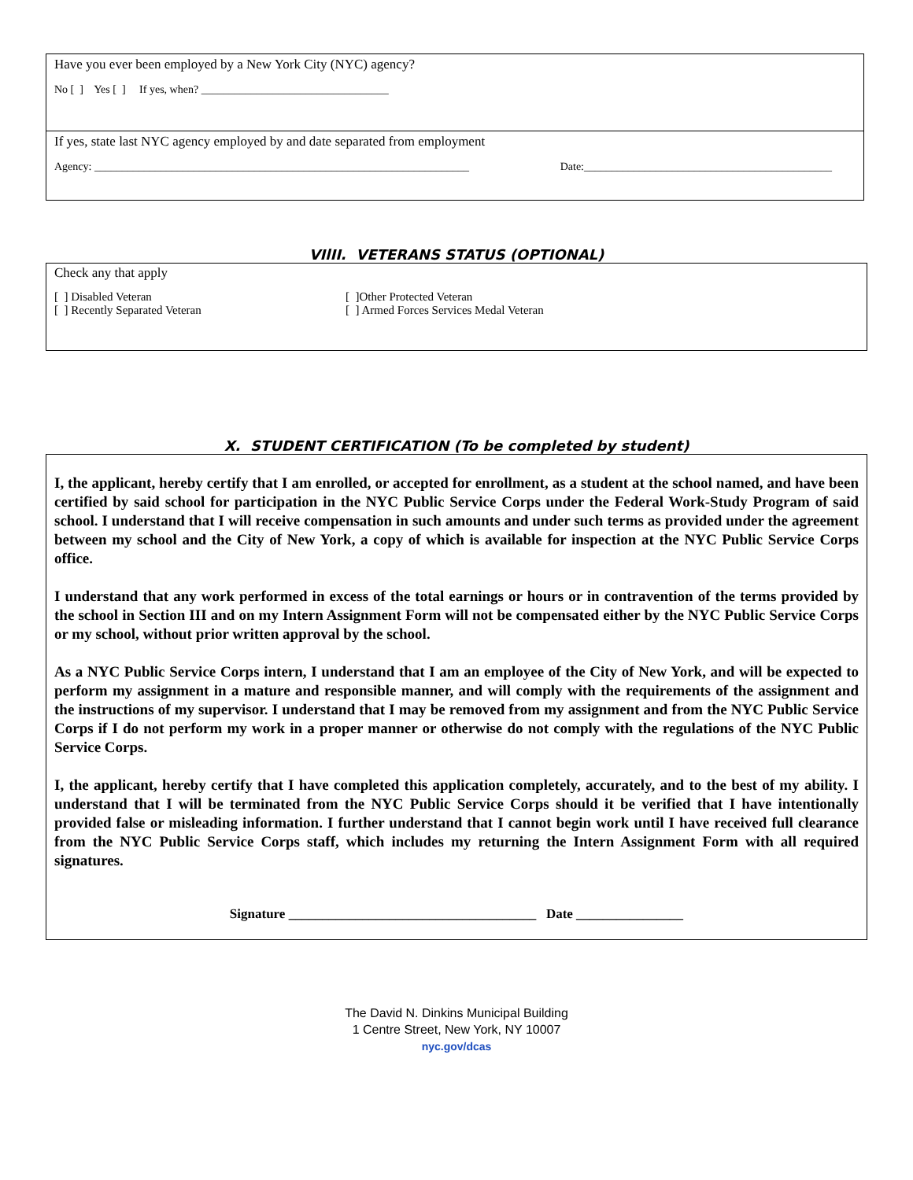Have you ever been employed by a New York City (NYC) agency?
No [ ] Yes [ ] If yes, when? __________________________________
If yes, state last NYC agency employed by and date separated from employment
Agency: ____________________________________________________________________ Date:_____________________________________________
VIlII. VETERANS STATUS (OPTIONAL)
Check any that apply
[ ] Disabled Veteran
[ ] Recently Separated Veteran
[ ]Other Protected Veteran
[ ] Armed Forces Services Medal Veteran
X. STUDENT CERTIFICATION (To be completed by student)
I, the applicant, hereby certify that I am enrolled, or accepted for enrollment, as a student at the school named, and have been certified by said school for participation in the NYC Public Service Corps under the Federal Work-Study Program of said school. I understand that I will receive compensation in such amounts and under such terms as provided under the agreement between my school and the City of New York, a copy of which is available for inspection at the NYC Public Service Corps office.
I understand that any work performed in excess of the total earnings or hours or in contravention of the terms provided by the school in Section III and on my Intern Assignment Form will not be compensated either by the NYC Public Service Corps or my school, without prior written approval by the school.
As a NYC Public Service Corps intern, I understand that I am an employee of the City of New York, and will be expected to perform my assignment in a mature and responsible manner, and will comply with the requirements of the assignment and the instructions of my supervisor. I understand that I may be removed from my assignment and from the NYC Public Service Corps if I do not perform my work in a proper manner or otherwise do not comply with the regulations of the NYC Public Service Corps.
I, the applicant, hereby certify that I have completed this application completely, accurately, and to the best of my ability. I understand that I will be terminated from the NYC Public Service Corps should it be verified that I have intentionally provided false or misleading information. I further understand that I cannot begin work until I have received full clearance from the NYC Public Service Corps staff, which includes my returning the Intern Assignment Form with all required signatures.
Signature _____________________________________ Date ________________
The David N. Dinkins Municipal Building
1 Centre Street, New York, NY 10007
nyc.gov/dcas